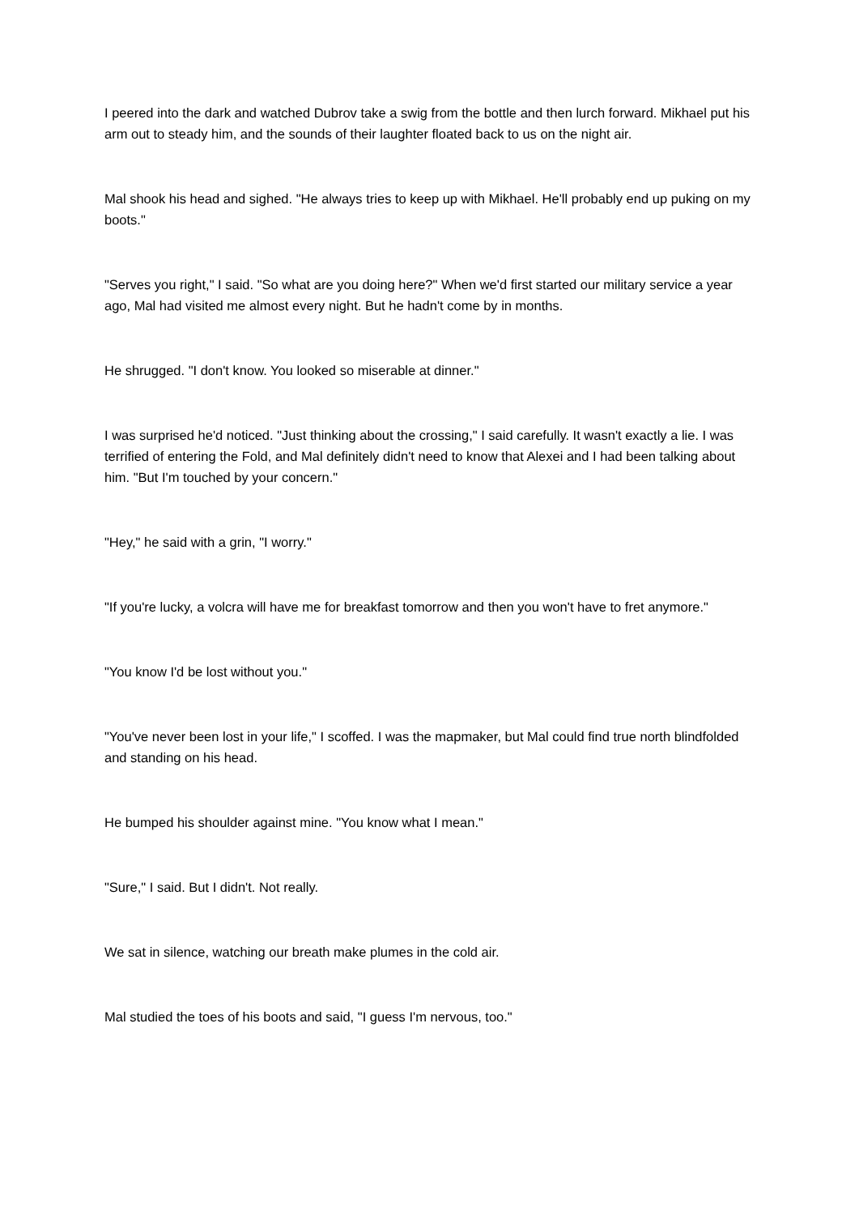I peered into the dark and watched Dubrov take a swig from the bottle and then lurch forward. Mikhael put his arm out to steady him, and the sounds of their laughter floated back to us on the night air.
Mal shook his head and sighed. "He always tries to keep up with Mikhael. He'll probably end up puking on my boots."
"Serves you right," I said. "So what are you doing here?" When we'd first started our military service a year ago, Mal had visited me almost every night. But he hadn't come by in months.
He shrugged. "I don't know. You looked so miserable at dinner."
I was surprised he'd noticed. "Just thinking about the crossing," I said carefully. It wasn't exactly a lie. I was terrified of entering the Fold, and Mal definitely didn't need to know that Alexei and I had been talking about him. "But I'm touched by your concern."
"Hey," he said with a grin, "I worry."
"If you're lucky, a volcra will have me for breakfast tomorrow and then you won't have to fret anymore."
"You know I'd be lost without you."
"You've never been lost in your life," I scoffed. I was the mapmaker, but Mal could find true north blindfolded and standing on his head.
He bumped his shoulder against mine. "You know what I mean."
"Sure," I said. But I didn't. Not really.
We sat in silence, watching our breath make plumes in the cold air.
Mal studied the toes of his boots and said, "I guess I'm nervous, too."